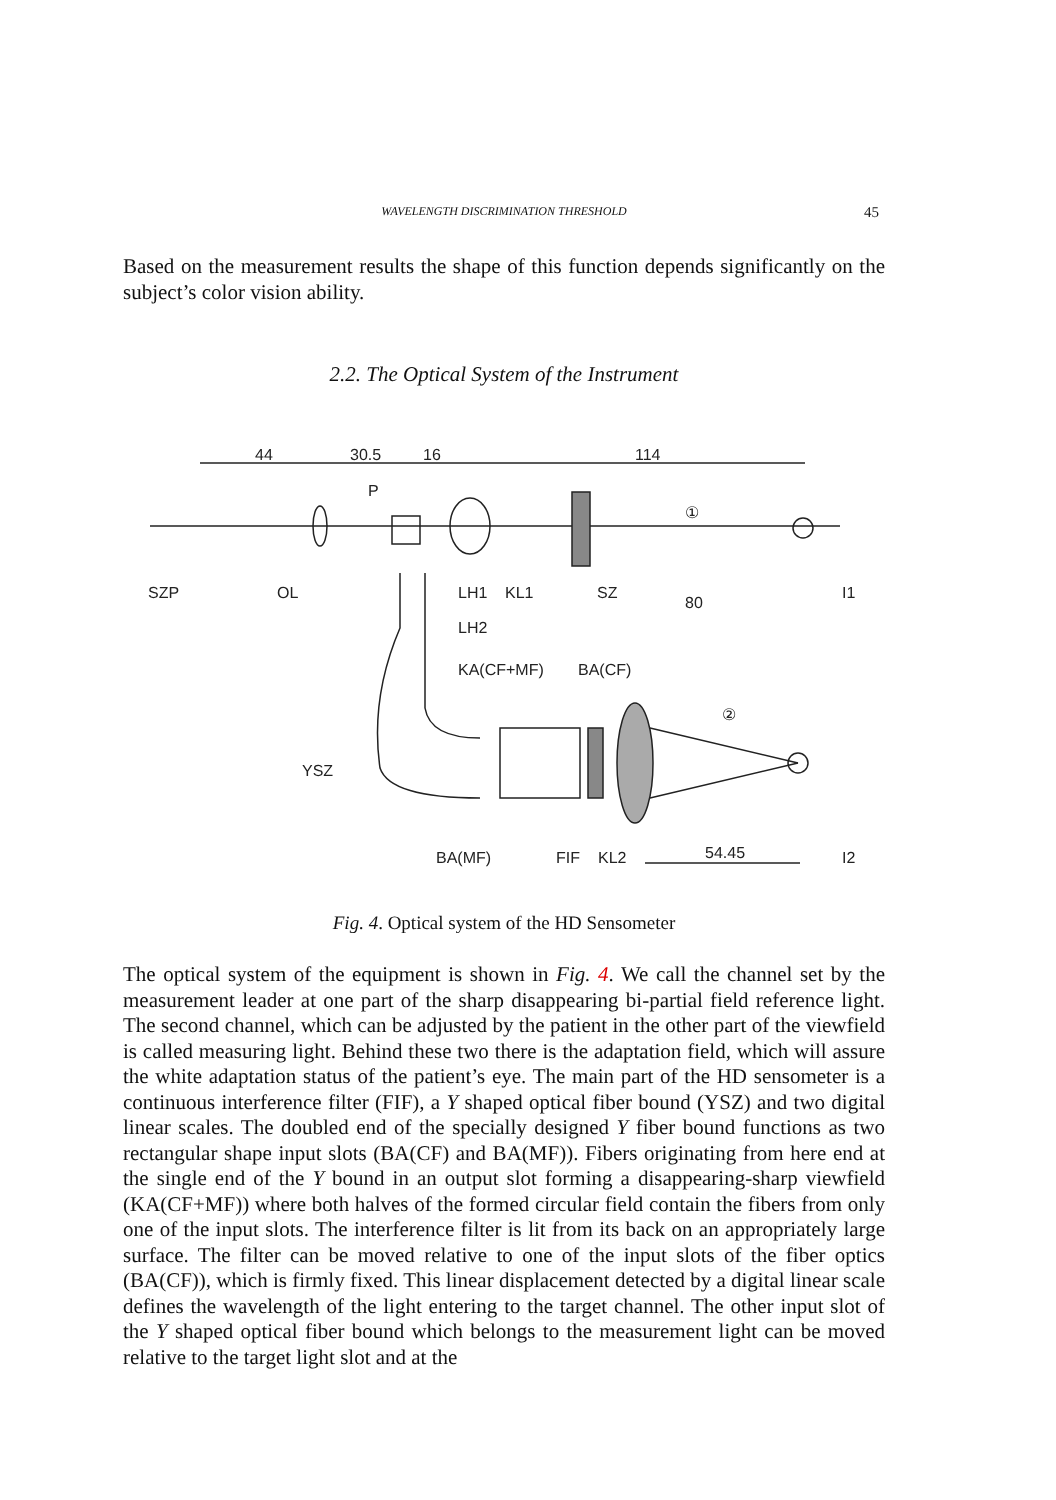WAVELENGTH DISCRIMINATION THRESHOLD 45
Based on the measurement results the shape of this function depends significantly on the subject’s color vision ability.
2.2. The Optical System of the Instrument
44
30.5
16
114
P
①
SZP
OL
LH1
KL1
SZ
80
I1
LH2
KA(CF+MF)
BA(CF)
②
YSZ
BA(MF)
FIF
KL2
54.45
I2
Fig. 4. Optical system of the HD Sensometer
The optical system of the equipment is shown in Fig. 4. We call the channel set by the measurement leader at one part of the sharp disappearing bi-partial field reference light. The second channel, which can be adjusted by the patient in the other part of the viewfield is called measuring light. Behind these two there is the adaptation field, which will assure the white adaptation status of the patient’s eye. The main part of the HD sensometer is a continuous interference filter (FIF), a Y shaped optical fiber bound (YSZ) and two digital linear scales. The doubled end of the specially designed Y fiber bound functions as two rectangular shape input slots (BA(CF) and BA(MF)). Fibers originating from here end at the single end of the Y bound in an output slot forming a disappearing-sharp viewfield (KA(CF+MF)) where both halves of the formed circular field contain the fibers from only one of the input slots. The interference filter is lit from its back on an appropriately large surface. The filter can be moved relative to one of the input slots of the fiber optics (BA(CF)), which is firmly fixed. This linear displacement detected by a digital linear scale defines the wavelength of the light entering to the target channel. The other input slot of the Y shaped optical fiber bound which belongs to the measurement light can be moved relative to the target light slot and at the